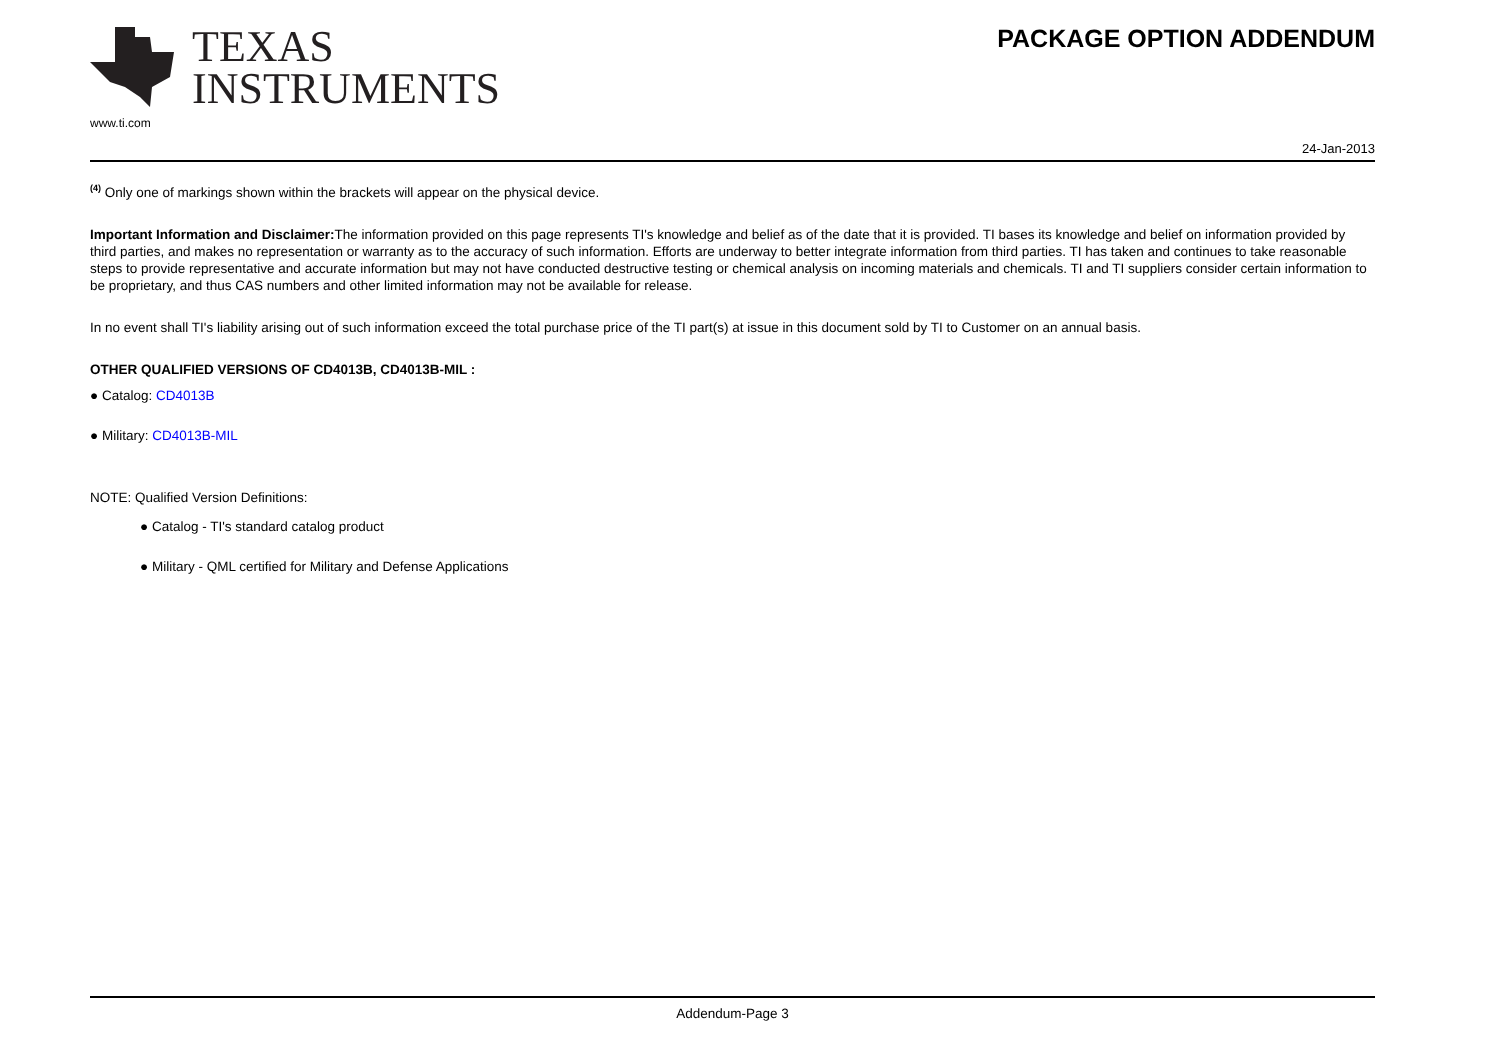TEXAS
INSTRUMENTS
www.ti.com
PACKAGE OPTION ADDENDUM
24-Jan-2013
<sup>(4)</sup> Only one of markings shown within the brackets will appear on the physical device.
Important Information and Disclaimer: The information provided on this page represents TI's knowledge and belief as of the date that it is provided. TI bases its knowledge and belief on information provided by third parties, and makes no representation or warranty as to the accuracy of such information. Efforts are underway to better integrate information from third parties. TI has taken and continues to take reasonable steps to provide representative and accurate information but may not have conducted destructive testing or chemical analysis on incoming materials and chemicals. TI and TI suppliers consider certain information to be proprietary, and thus CAS numbers and other limited information may not be available for release.
In no event shall TI's liability arising out of such information exceed the total purchase price of the TI part(s) at issue in this document sold by TI to Customer on an annual basis.
OTHER QUALIFIED VERSIONS OF CD4013B, CD4013B-MIL :
● Catalog: CD4013B
● Military: CD4013B-MIL
NOTE: Qualified Version Definitions:
● Catalog - TI's standard catalog product
● Military - QML certified for Military and Defense Applications
Addendum-Page 3